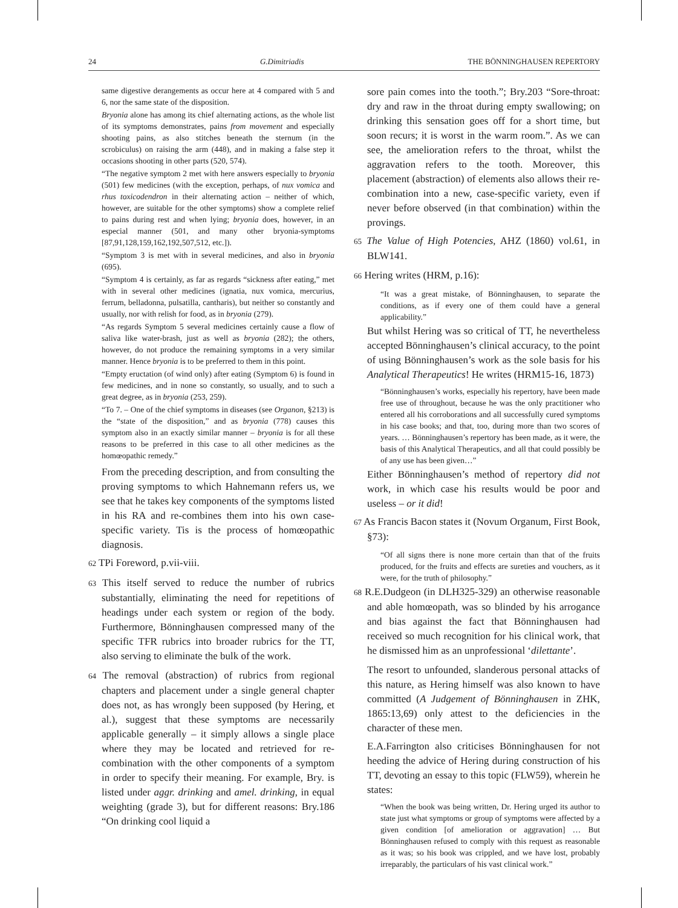24 G.Dimitriadis THE BÖNNINGHAUSEN REPERTORY
same digestive derangements as occur here at 4 compared with 5 and 6, nor the same state of the disposition.
Bryonia alone has among its chief alternating actions, as the whole list of its symptoms demonstrates, pains from movement and especially shooting pains, as also stitches beneath the sternum (in the scrobiculus) on raising the arm (448), and in making a false step it occasions shooting in other parts (520, 574).
“The negative symptom 2 met with here answers especially to bryonia (501) few medicines (with the exception, perhaps, of nux vomica and rhus toxicodendron in their alternating action – neither of which, however, are suitable for the other symptoms) show a complete relief to pains during rest and when lying; bryonia does, however, in an especial manner (501, and many other bryonia-symptoms [87,91,128,159,162,192,507,512, etc.]).
“Symptom 3 is met with in several medicines, and also in bryonia (695).
“Symptom 4 is certainly, as far as regards “sickness after eating,” met with in several other medicines (ignatia, nux vomica, mercurius, ferrum, belladonna, pulsatilla, cantharis), but neither so constantly and usually, nor with relish for food, as in bryonia (279).
“As regards Symptom 5 several medicines certainly cause a flow of saliva like water-brash, just as well as bryonia (282); the others, however, do not produce the remaining symptoms in a very similar manner. Hence bryonia is to be preferred to them in this point.
“Empty eructation (of wind only) after eating (Symptom 6) is found in few medicines, and in none so constantly, so usually, and to such a great degree, as in bryonia (253, 259).
“To 7. – One of the chief symptoms in diseases (see Organon, §213) is the “state of the disposition,” and as bryonia (778) causes this symptom also in an exactly similar manner – bryonia is for all these reasons to be preferred in this case to all other medicines as the homœopathic remedy.”
From the preceding description, and from consulting the proving symptoms to which Hahnemann refers us, we see that he takes key components of the symptoms listed in his RA and re-combines them into his own case-specific variety. Tis is the process of homœopathic diagnosis.
62 TPi Foreword, p.vii-viii.
63 This itself served to reduce the number of rubrics substantially, eliminating the need for repetitions of headings under each system or region of the body. Furthermore, Bönninghausen compressed many of the specific TFR rubrics into broader rubrics for the TT, also serving to eliminate the bulk of the work.
64 The removal (abstraction) of rubrics from regional chapters and placement under a single general chapter does not, as has wrongly been supposed (by Hering, et al.), suggest that these symptoms are necessarily applicable generally – it simply allows a single place where they may be located and retrieved for re-combination with the other components of a symptom in order to specify their meaning. For example, Bry. is listed under aggr. drinking and amel. drinking, in equal weighting (grade 3), but for different reasons: Bry.186 “On drinking cool liquid a
sore pain comes into the tooth.”; Bry.203 “Sore-throat: dry and raw in the throat during empty swallowing; on drinking this sensation goes off for a short time, but soon recurs; it is worst in the warm room.”. As we can see, the amelioration refers to the throat, whilst the aggravation refers to the tooth. Moreover, this placement (abstraction) of elements also allows their re-combination into a new, case-specific variety, even if never before observed (in that combination) within the provings.
65 The Value of High Potencies, AHZ (1860) vol.61, in BLW141.
66 Hering writes (HRM, p.16):
“It was a great mistake, of Bönninghausen, to separate the conditions, as if every one of them could have a general applicability.”
But whilst Hering was so critical of TT, he nevertheless accepted Bönninghausen’s clinical accuracy, to the point of using Bönninghausen’s work as the sole basis for his Analytical Therapeutics! He writes (HRM15-16, 1873)
“Bönninghausen’s works, especially his repertory, have been made free use of throughout, because he was the only practitioner who entered all his corroborations and all successfully cured symptoms in his case books; and that, too, during more than two scores of years. … Bönninghausen’s repertory has been made, as it were, the basis of this Analytical Therapeutics, and all that could possibly be of any use has been given…”
Either Bönninghausen’s method of repertory did not work, in which case his results would be poor and useless – or it did!
67 As Francis Bacon states it (Novum Organum, First Book, §73):
“Of all signs there is none more certain than that of the fruits produced, for the fruits and effects are sureties and vouchers, as it were, for the truth of philosophy.”
68 R.E.Dudgeon (in DLH325-329) an otherwise reasonable and able homœopath, was so blinded by his arrogance and bias against the fact that Bönninghausen had received so much recognition for his clinical work, that he dismissed him as an unprofessional ‘dilettante’.
The resort to unfounded, slanderous personal attacks of this nature, as Hering himself was also known to have committed (A Judgement of Bönninghausen in ZHK, 1865:13,69) only attest to the deficiencies in the character of these men.
E.A.Farrington also criticises Bönninghausen for not heeding the advice of Hering during construction of his TT, devoting an essay to this topic (FLW59), wherein he states:
“When the book was being written, Dr. Hering urged its author to state just what symptoms or group of symptoms were affected by a given condition [of amelioration or aggravation] … But Bönninghausen refused to comply with this request as reasonable as it was; so his book was crippled, and we have lost, probably irreparably, the particulars of his vast clinical work.”